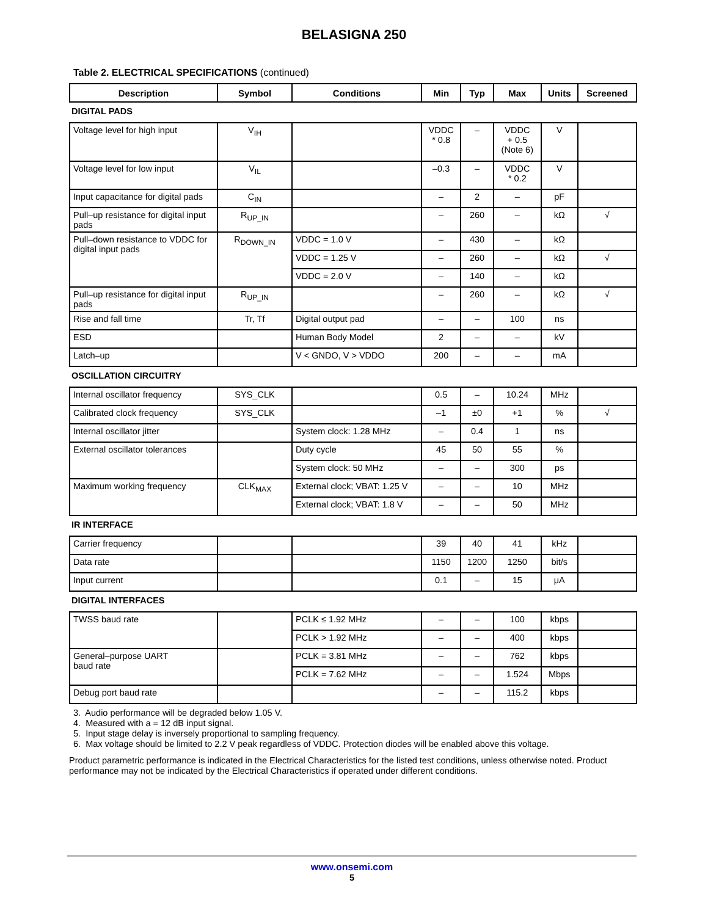BELASIGNA 250
Table 2. ELECTRICAL SPECIFICATIONS (continued)
| Description | Symbol | Conditions | Min | Typ | Max | Units | Screened |
| --- | --- | --- | --- | --- | --- | --- | --- |
| DIGITAL PADS | | | | | | | |
| Voltage level for high input | V<sub>IH</sub> | | VDDC * 0.8 | – | VDDC + 0.5 (Note 6) | V | |
| Voltage level for low input | V<sub>IL</sub> | | –0.3 | – | VDDC * 0.2 | V | |
| Input capacitance for digital pads | C<sub>IN</sub> | | – | 2 | – | pF | |
| Pull–up resistance for digital input pads | R<sub>UP_IN</sub> | | – | 260 | – | kΩ | √ |
| Pull–down resistance to VDDC for digital input pads | R<sub>DOWN_IN</sub> | VDDC = 1.0 V | – | 430 | – | kΩ | |
| | | VDDC = 1.25 V | – | 260 | – | kΩ | √ |
| | | VDDC = 2.0 V | – | 140 | – | kΩ | |
| Pull–up resistance for digital input pads | R<sub>UP_IN</sub> | | – | 260 | – | kΩ | √ |
| Rise and fall time | Tr, Tf | Digital output pad | – | – | 100 | ns | |
| ESD | | Human Body Model | 2 | – | – | kV | |
| Latch–up | | V < GNDO, V > VDDO | 200 | – | – | mA | |
| OSCILLATION CIRCUITRY | | | | | | | |
| Internal oscillator frequency | SYS_CLK | | 0.5 | – | 10.24 | MHz | |
| Calibrated clock frequency | SYS_CLK | | –1 | ±0 | +1 | % | √ |
| Internal oscillator jitter | | System clock: 1.28 MHz | – | 0.4 | 1 | ns | |
| External oscillator tolerances | | Duty cycle | 45 | 50 | 55 | % | |
| | | System clock: 50 MHz | – | – | 300 | ps | |
| Maximum working frequency | CLK<sub>MAX</sub> | External clock; VBAT: 1.25 V | – | – | 10 | MHz | |
| | | External clock; VBAT: 1.8 V | – | – | 50 | MHz | |
| IR INTERFACE | | | | | | | |
| Carrier frequency | | | 39 | 40 | 41 | kHz | |
| Data rate | | | 1150 | 1200 | 1250 | bit/s | |
| Input current | | | 0.1 | – | 15 | μA | |
| DIGITAL INTERFACES | | | | | | | |
| TWSS baud rate | | PCLK ≤ 1.92 MHz | – | – | 100 | kbps | |
| | | PCLK > 1.92 MHz | – | – | 400 | kbps | |
| General–purpose UART baud rate | | PCLK = 3.81 MHz | – | – | 762 | kbps | |
| | | PCLK = 7.62 MHz | – | – | 1.524 | Mbps | |
| Debug port baud rate | | | – | – | 115.2 | kbps | |
3. Audio performance will be degraded below 1.05 V.
4. Measured with a = 12 dB input signal.
5. Input stage delay is inversely proportional to sampling frequency.
6. Max voltage should be limited to 2.2 V peak regardless of VDDC. Protection diodes will be enabled above this voltage.
Product parametric performance is indicated in the Electrical Characteristics for the listed test conditions, unless otherwise noted. Product performance may not be indicated by the Electrical Characteristics if operated under different conditions.
www.onsemi.com
5